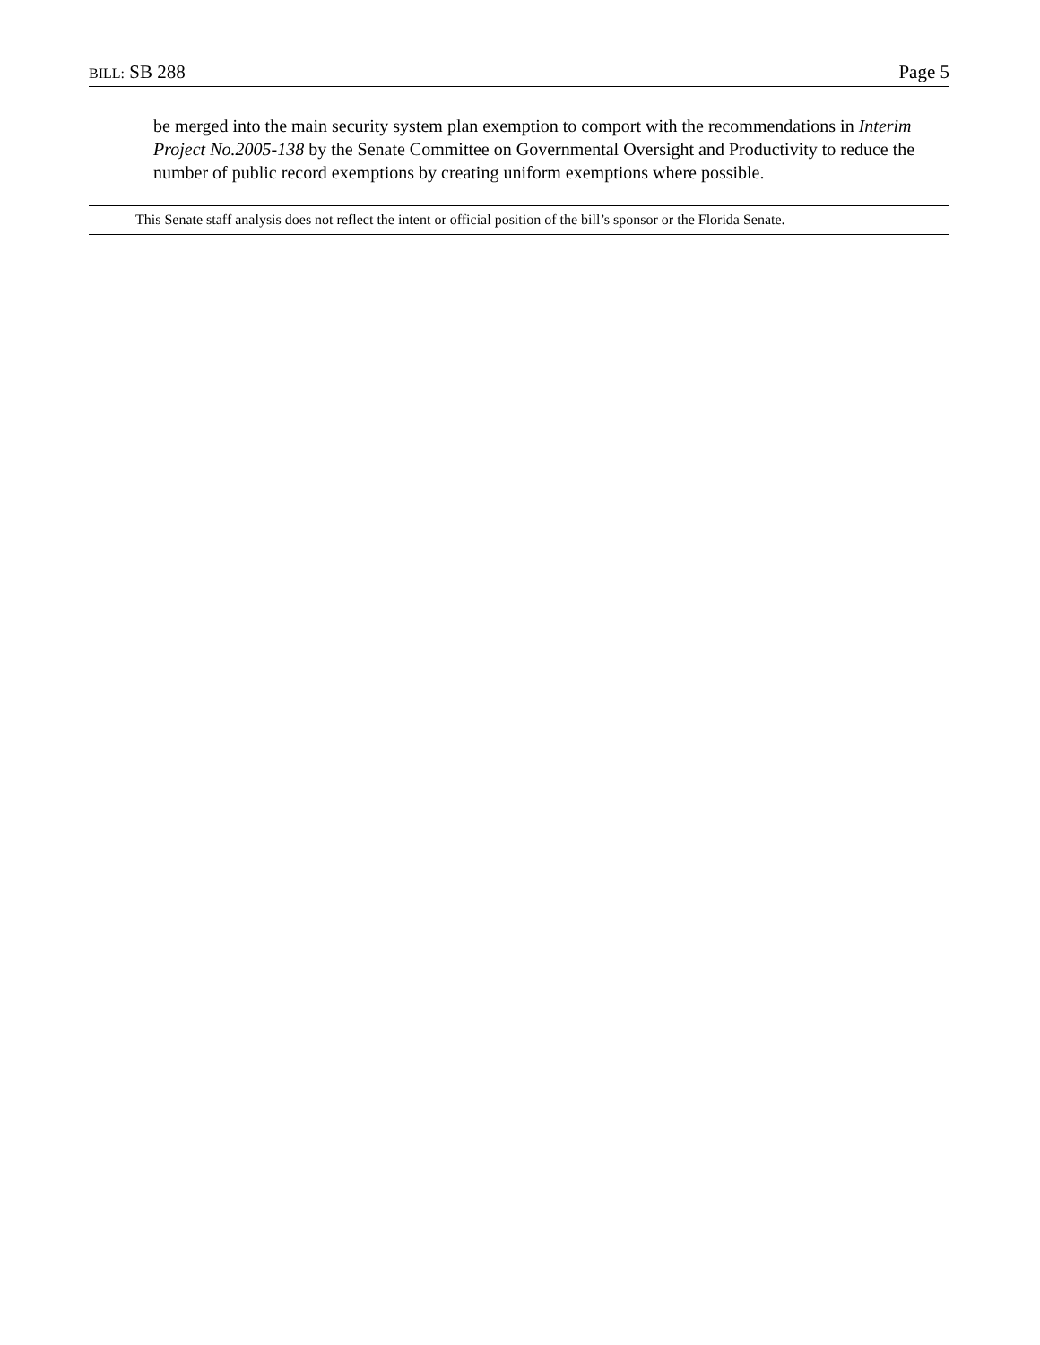BILL: SB 288 Page 5
be merged into the main security system plan exemption to comport with the recommendations in Interim Project No.2005-138 by the Senate Committee on Governmental Oversight and Productivity to reduce the number of public record exemptions by creating uniform exemptions where possible.
This Senate staff analysis does not reflect the intent or official position of the bill’s sponsor or the Florida Senate.